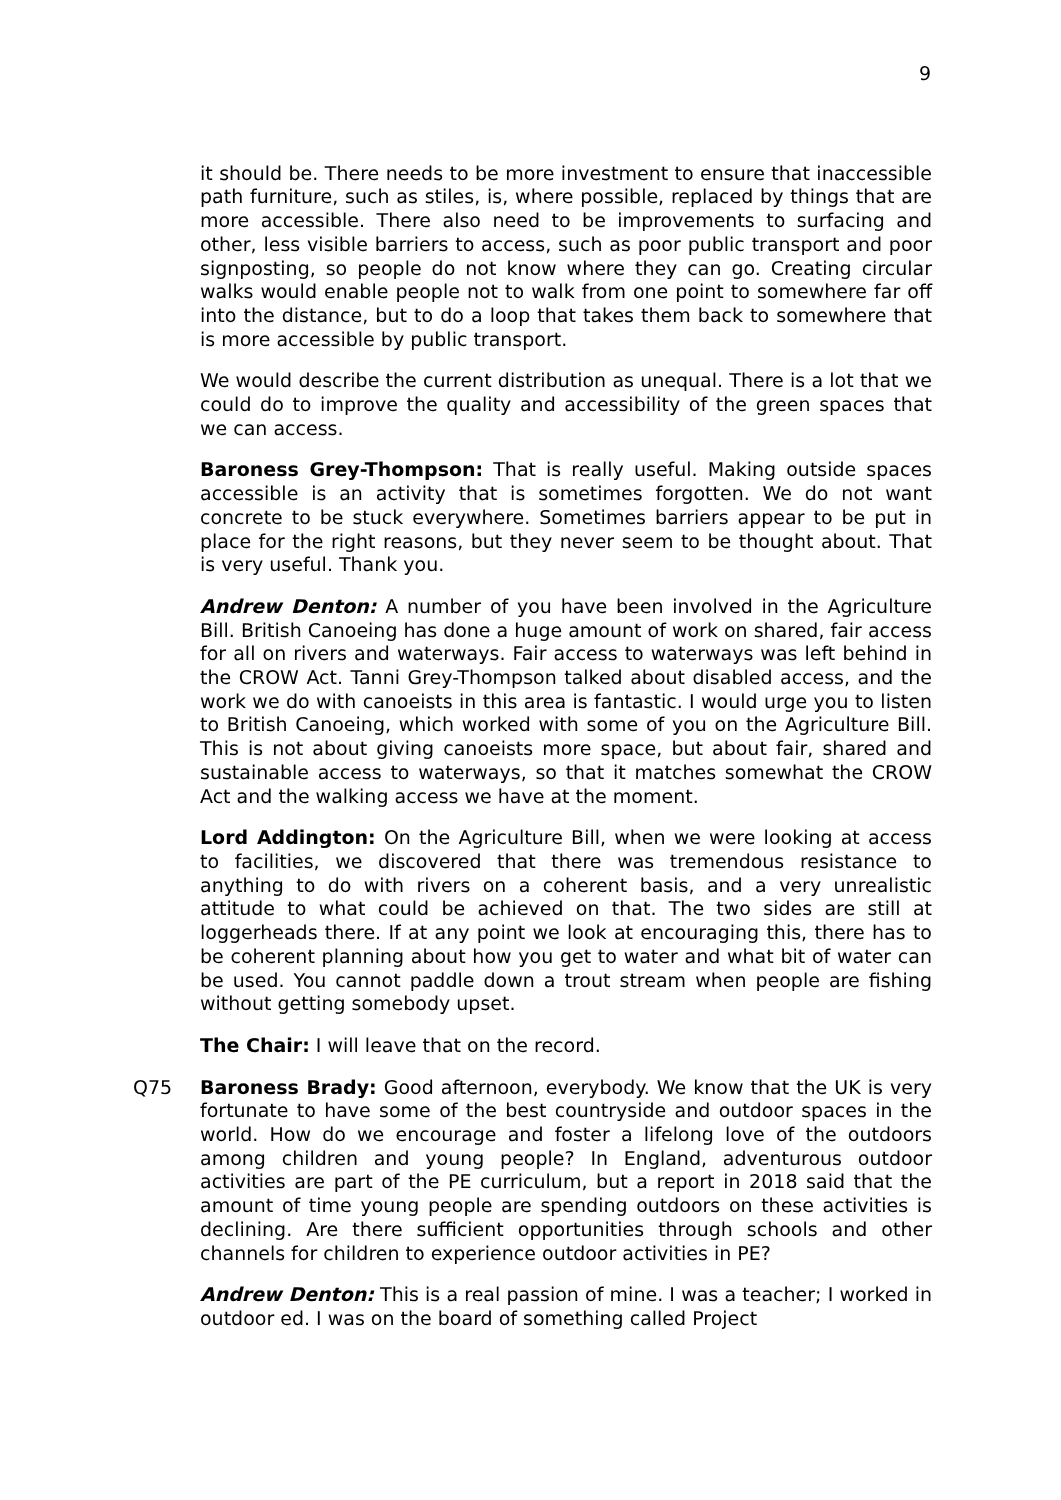9
it should be. There needs to be more investment to ensure that inaccessible path furniture, such as stiles, is, where possible, replaced by things that are more accessible. There also need to be improvements to surfacing and other, less visible barriers to access, such as poor public transport and poor signposting, so people do not know where they can go. Creating circular walks would enable people not to walk from one point to somewhere far off into the distance, but to do a loop that takes them back to somewhere that is more accessible by public transport.
We would describe the current distribution as unequal. There is a lot that we could do to improve the quality and accessibility of the green spaces that we can access.
Baroness Grey-Thompson: That is really useful. Making outside spaces accessible is an activity that is sometimes forgotten. We do not want concrete to be stuck everywhere. Sometimes barriers appear to be put in place for the right reasons, but they never seem to be thought about. That is very useful. Thank you.
Andrew Denton: A number of you have been involved in the Agriculture Bill. British Canoeing has done a huge amount of work on shared, fair access for all on rivers and waterways. Fair access to waterways was left behind in the CROW Act. Tanni Grey-Thompson talked about disabled access, and the work we do with canoeists in this area is fantastic. I would urge you to listen to British Canoeing, which worked with some of you on the Agriculture Bill. This is not about giving canoeists more space, but about fair, shared and sustainable access to waterways, so that it matches somewhat the CROW Act and the walking access we have at the moment.
Lord Addington: On the Agriculture Bill, when we were looking at access to facilities, we discovered that there was tremendous resistance to anything to do with rivers on a coherent basis, and a very unrealistic attitude to what could be achieved on that. The two sides are still at loggerheads there. If at any point we look at encouraging this, there has to be coherent planning about how you get to water and what bit of water can be used. You cannot paddle down a trout stream when people are fishing without getting somebody upset.
The Chair: I will leave that on the record.
Q75 Baroness Brady: Good afternoon, everybody. We know that the UK is very fortunate to have some of the best countryside and outdoor spaces in the world. How do we encourage and foster a lifelong love of the outdoors among children and young people? In England, adventurous outdoor activities are part of the PE curriculum, but a report in 2018 said that the amount of time young people are spending outdoors on these activities is declining. Are there sufficient opportunities through schools and other channels for children to experience outdoor activities in PE?
Andrew Denton: This is a real passion of mine. I was a teacher; I worked in outdoor ed. I was on the board of something called Project